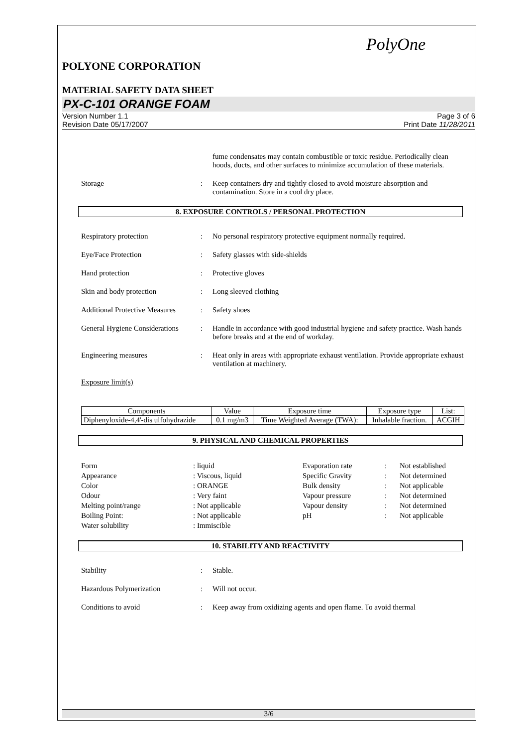PolyOne
POLYONE CORPORATION
MATERIAL SAFETY DATA SHEET
PX-C-101 ORANGE FOAM
Version Number 1.1
Revision Date 05/17/2007
Page 3 of 6
Print Date 11/28/2011
fume condensates may contain combustible or toxic residue. Periodically clean hoods, ducts, and other surfaces to minimize accumulation of these materials.
Storage : Keep containers dry and tightly closed to avoid moisture absorption and contamination. Store in a cool dry place.
8. EXPOSURE CONTROLS / PERSONAL PROTECTION
Respiratory protection : No personal respiratory protective equipment normally required.
Eye/Face Protection : Safety glasses with side-shields
Hand protection : Protective gloves
Skin and body protection : Long sleeved clothing
Additional Protective Measures
: Safety shoes
General Hygiene Considerations
: Handle in accordance with good industrial hygiene and safety practice. Wash hands before breaks and at the end of workday.
Engineering measures : Heat only in areas with appropriate exhaust ventilation. Provide appropriate exhaust ventilation at machinery.
Exposure limit(s)
| Components | Value | Exposure time | Exposure type | List: |
| --- | --- | --- | --- | --- |
| Diphenyloxide-4,4'-dis ulfohydrazide | 0.1 mg/m3 | Time Weighted Average (TWA): | Inhalable fraction. | ACGIH |
9. PHYSICAL AND CHEMICAL PROPERTIES
Form
: liquid
Evaporation rate
:
Not established
Appearance
: Viscous, liquid
Specific Gravity
:
Not determined
Color
: ORANGE
Bulk density
:
Not applicable
Odour
: Very faint
Vapour pressure
:
Not determined
Melting point/range
: Not applicable
Vapour density
:
Not determined
Boiling Point:
: Not applicable
pH
:
Not applicable
Water solubility
: Immiscible
10. STABILITY AND REACTIVITY
Stability : Stable.
Hazardous Polymerization : Will not occur.
Conditions to avoid : Keep away from oxidizing agents and open flame. To avoid thermal
3/6